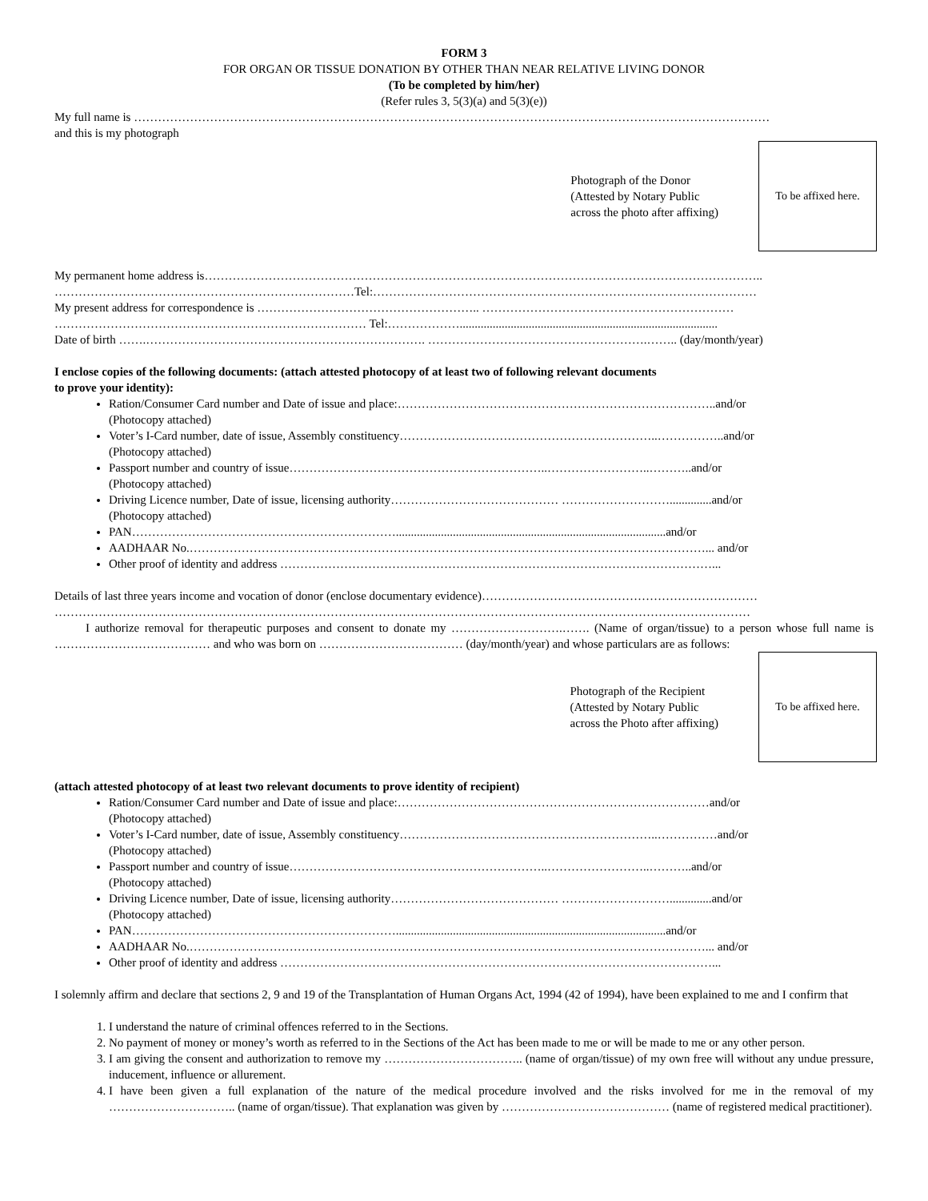FORM 3
FOR ORGAN OR TISSUE DONATION BY OTHER THAN NEAR RELATIVE LIVING DONOR
(To be completed by him/her)
(Refer rules 3, 5(3)(a) and 5(3)(e))
My full name is ……………………………………………………………………………………………………………………………………………
and this is my photograph
Photograph of the Donor
(Attested by Notary Public
across the photo after affixing)
To be affixed here.
My permanent home address is…………………………………………………………………………………………………………………………..
…………………………………………………………………Tel:……………………………………………………………………………………
My present address for correspondence is ……………………………………………….. ………………………………………………………
…………………………………………………………………… Tel:………………......................................................................................
Date of birth …….……………………………………………………………. ……………………………………………….…….. (day/month/year)
I enclose copies of the following documents: (attach attested photocopy of at least two of following relevant documents
to prove your identity):
Ration/Consumer Card number and Date of issue and place:……………………………………………………………………..and/or
(Photocopy attached)
Voter’s I-Card number, date of issue, Assembly constituency………………………………………………………..……………..and/or
(Photocopy attached)
Passport number and country of issue………………………………………………………..……………………..………..and/or
(Photocopy attached)
Driving Licence number, Date of issue, licensing authority…………………………………… ………………………..............and/or
(Photocopy attached)
PAN…………………………………………………………..........................................................................................and/or
AADHAAR No.…………………………………………………………………………………………………………………... and/or
Other proof of identity and address ………………………………………………………………………………………………...
Details of last three years income and vocation of donor (enclose documentary evidence)……………………………………………………………
…………………………………………………………………………………………………………………………………………………………
I authorize removal for therapeutic purposes and consent to donate my ……………………….……. (Name of organ/tissue) to a person whose full name is ………………………………… and who was born on ……………………………… (day/month/year) and whose particulars are as follows:
Photograph of the Recipient
(Attested by Notary Public
across the Photo after affixing)
To be affixed here.
(attach attested photocopy of at least two relevant documents to prove identity of recipient)
Ration/Consumer Card number and Date of issue and place:……………………………………………………………………and/or
(Photocopy attached)
Voter’s I-Card number, date of issue, Assembly constituency………………………………………………………..……………and/or
(Photocopy attached)
Passport number and country of issue………………………………………………………..……………………..………..and/or
(Photocopy attached)
Driving Licence number, Date of issue, licensing authority…………………………………… ………………………..............and/or
(Photocopy attached)
PAN…………………………………………………………..........................................................................................and/or
AADHAAR No.…………………………………………………………………………………………………………………... and/or
Other proof of identity and address ………………………………………………………………………………………………...
I solemnly affirm and declare that sections 2, 9 and 19 of the Transplantation of Human Organs Act, 1994 (42 of 1994), have been explained to me and I confirm that
1. I understand the nature of criminal offences referred to in the Sections.
2. No payment of money or money’s worth as referred to in the Sections of the Act has been made to me or will be made to me or any other person.
3. I am giving the consent and authorization to remove my …………………………….. (name of organ/tissue) of my own free will without any undue pressure, inducement, influence or allurement.
4. I have been given a full explanation of the nature of the medical procedure involved and the risks involved for me in the removal of my ………………………….. (name of organ/tissue). That explanation was given by …………………………………… (name of registered medical practitioner).